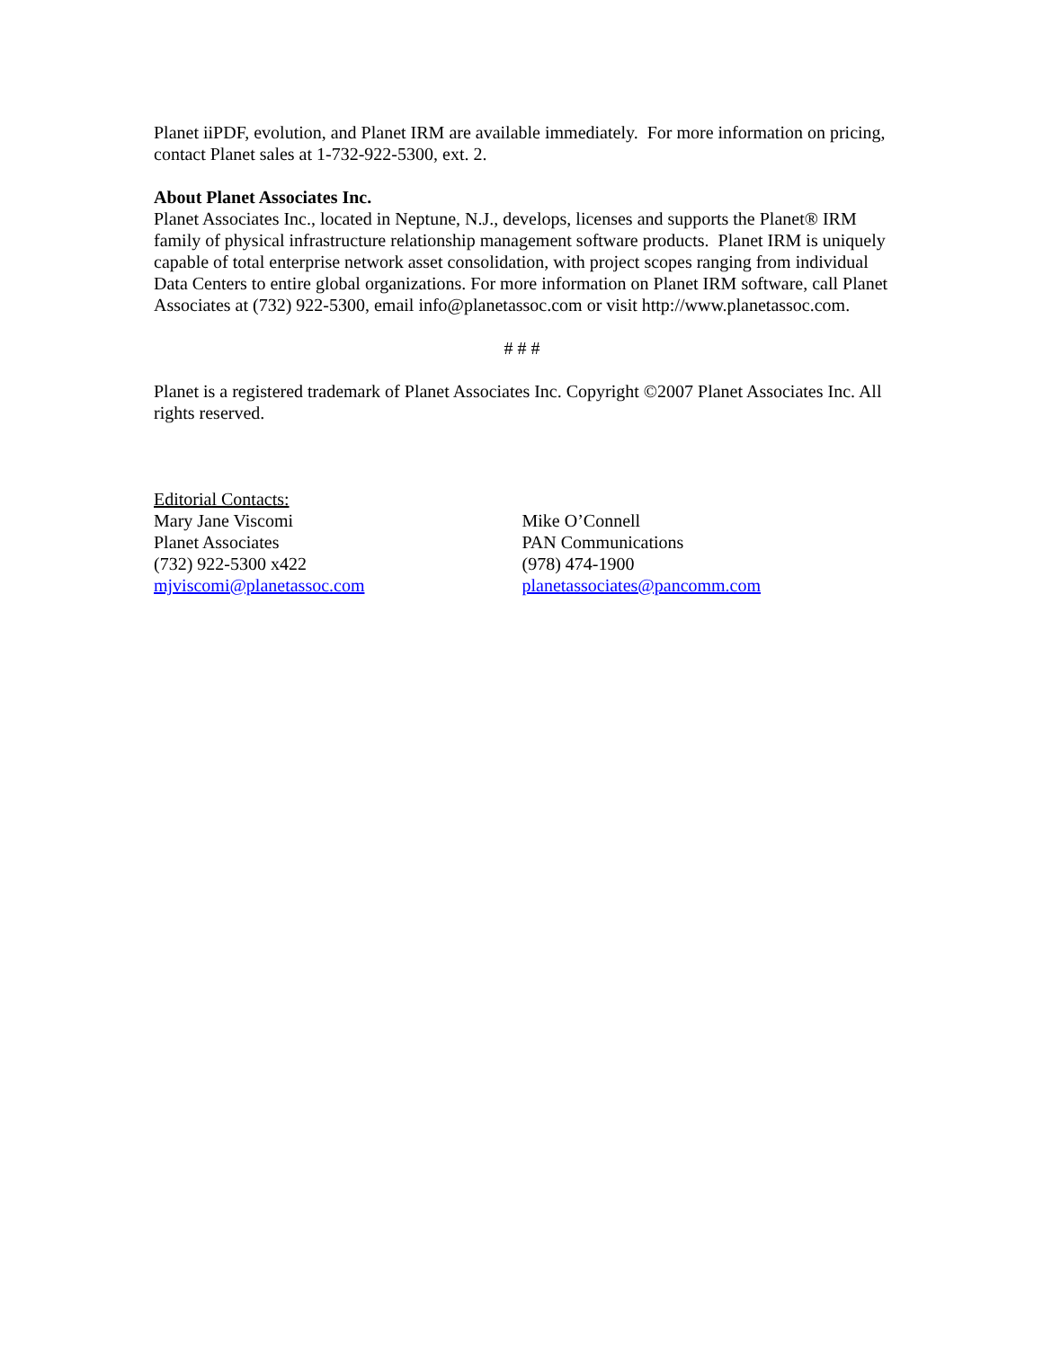Planet iiPDF, evolution, and Planet IRM are available immediately. For more information on pricing, contact Planet sales at 1-732-922-5300, ext. 2.
About Planet Associates Inc.
Planet Associates Inc., located in Neptune, N.J., develops, licenses and supports the Planet® IRM family of physical infrastructure relationship management software products. Planet IRM is uniquely capable of total enterprise network asset consolidation, with project scopes ranging from individual Data Centers to entire global organizations. For more information on Planet IRM software, call Planet Associates at (732) 922-5300, email info@planetassoc.com or visit http://www.planetassoc.com.
# # #
Planet is a registered trademark of Planet Associates Inc. Copyright ©2007 Planet Associates Inc. All rights reserved.
Editorial Contacts:
Mary Jane Viscomi
Planet Associates
(732) 922-5300 x422
mjviscomi@planetassoc.com
Mike O’Connell
PAN Communications
(978) 474-1900
planetassociates@pancomm.com